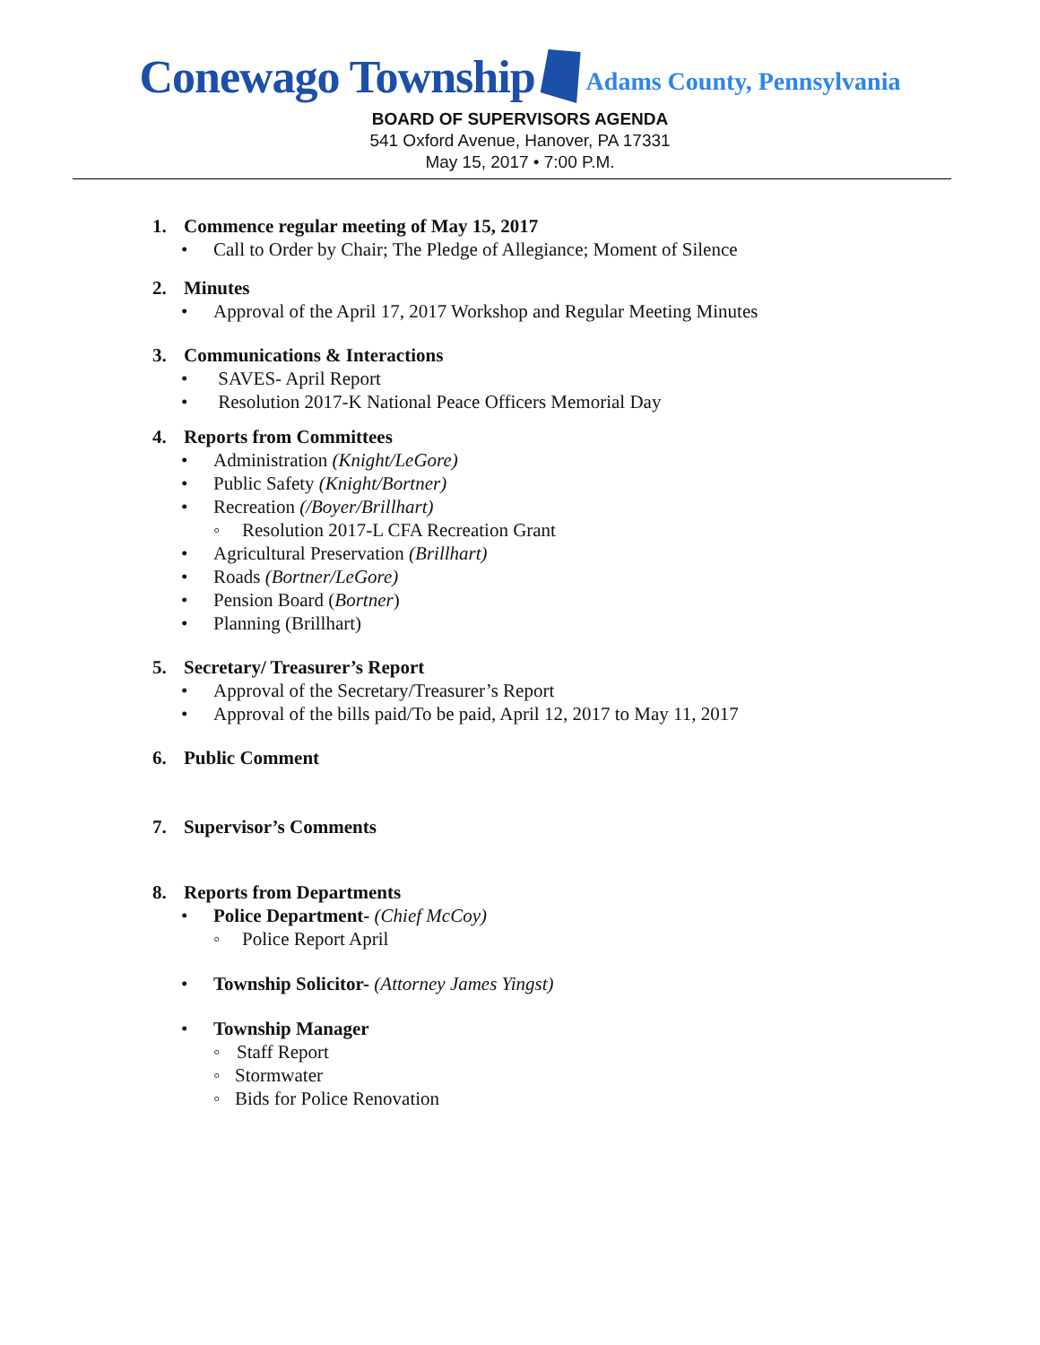Conewago Township
Adams County, Pennsylvania
BOARD OF SUPERVISORS AGENDA
541 Oxford Avenue, Hanover, PA 17331
May 15, 2017 • 7:00 P.M.
1. Commence regular meeting of May 15, 2017
• Call to Order by Chair; The Pledge of Allegiance; Moment of Silence
2. Minutes
• Approval of the April 17, 2017 Workshop and Regular Meeting Minutes
3. Communications & Interactions
• SAVES- April Report
• Resolution 2017-K National Peace Officers Memorial Day
4. Reports from Committees
• Administration (Knight/LeGore)
• Public Safety (Knight/Bortner)
• Recreation (/Boyer/Brillhart)
◦ Resolution 2017-L CFA Recreation Grant
• Agricultural Preservation (Brillhart)
• Roads (Bortner/LeGore)
• Pension Board (Bortner)
• Planning (Brillhart)
5. Secretary/ Treasurer’s Report
• Approval of the Secretary/Treasurer’s Report
• Approval of the bills paid/To be paid, April 12, 2017 to May 11, 2017
6. Public Comment
7. Supervisor’s Comments
8. Reports from Departments
• Police Department- (Chief McCoy)
◦ Police Report April
• Township Solicitor- (Attorney James Yingst)
• Township Manager
◦ Staff Report
◦ Stormwater
◦ Bids for Police Renovation